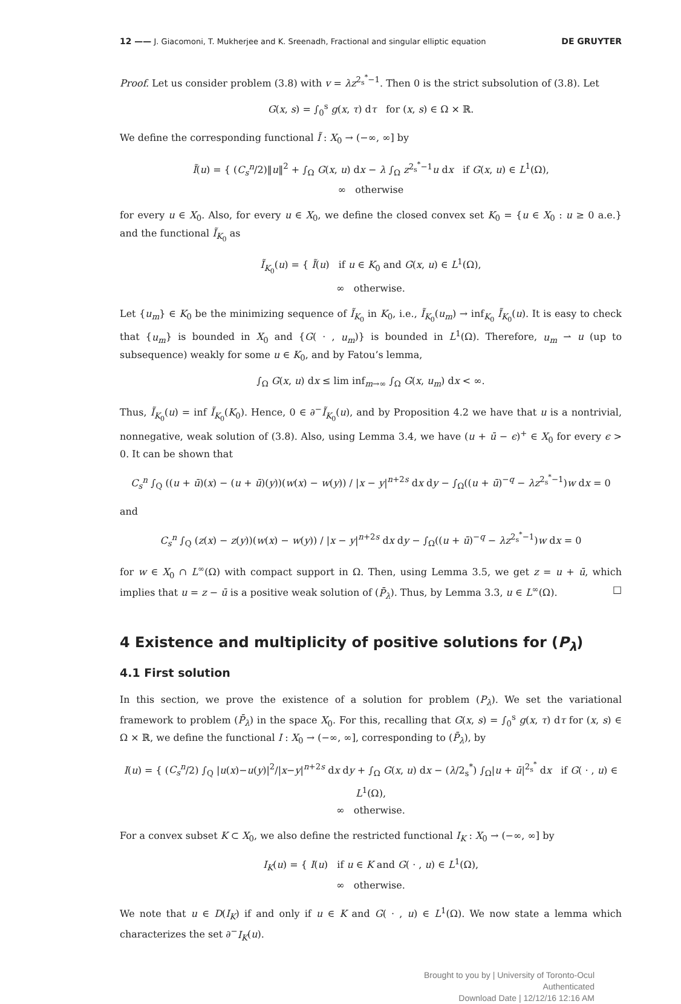12 —— J. Giacomoni, T. Mukherjee and K. Sreenadh, Fractional and singular elliptic equation DE GRUYTER
Proof. Let us consider problem (3.8) with v = λz<sup>2<sub>s</sub><sup>*</sup>−1</sup>. Then 0 is the strict subsolution of (3.8). Let
G(x, s) = ∫<sub>0</sub><sup>s</sup> g(x, τ) dτ for (x, s) ∈ Ω × ℝ.
We define the corresponding functional Ĩ : X<sub>0</sub> → (−∞, ∞] by
Ĩ(u) = { (C<sub>s</sub><sup>n</sup>/2)‖u‖<sup>2</sup> + ∫<sub>Ω</sub> G(x, u) dx − λ ∫<sub>Ω</sub> z<sup>2<sub>s</sub><sup>*</sup>−1</sup>u dx if G(x, u) ∈ L<sup>1</sup>(Ω),
∞ otherwise
for every u ∈ X<sub>0</sub>. Also, for every u ∈ X<sub>0</sub>, we define the closed convex set K<sub>0</sub> = {u ∈ X<sub>0</sub> : u ≥ 0 a.e.} and the functional Ĩ<sub>K<sub>0</sub></sub> as
Ĩ<sub>K<sub>0</sub></sub>(u) = { Ĩ(u) if u ∈ K<sub>0</sub> and G(x, u) ∈ L<sup>1</sup>(Ω),
∞ otherwise.
Let {u<sub>m</sub>} ∈ K<sub>0</sub> be the minimizing sequence of Ĩ<sub>K<sub>0</sub></sub> in K<sub>0</sub>, i.e., Ĩ<sub>K<sub>0</sub></sub>(u<sub>m</sub>) → inf<sub>K<sub>0</sub></sub> Ĩ<sub>K<sub>0</sub></sub>(u). It is easy to check that {u<sub>m</sub>} is bounded in X<sub>0</sub> and {G( · , u<sub>m</sub>)} is bounded in L<sup>1</sup>(Ω). Therefore, u<sub>m</sub> ⇀ u (up to subsequence) weakly for some u ∈ K<sub>0</sub>, and by Fatou’s lemma,
∫<sub>Ω</sub> G(x, u) dx ≤ lim inf<sub>m→∞</sub> ∫<sub>Ω</sub> G(x, u<sub>m</sub>) dx < ∞.
Thus, Ĩ<sub>K<sub>0</sub></sub>(u) = inf Ĩ<sub>K<sub>0</sub></sub>(K<sub>0</sub>). Hence, 0 ∈ ∂<sup>−</sup>Ĩ<sub>K<sub>0</sub></sub>(u), and by Proposition 4.2 we have that u is a nontrivial, nonnegative, weak solution of (3.8). Also, using Lemma 3.4, we have (u + ū − ϵ)<sup>+</sup> ∈ X<sub>0</sub> for every ϵ > 0. It can be shown that
C<sub>s</sub><sup>n</sup> ∫<sub>Q</sub> ((u + ū)(x) − (u + ū)(y))(w(x) − w(y)) / |x − y|<sup>n+2s</sup> dx dy − ∫<sub>Ω</sub>((u + ū)<sup>−q</sup> − λz<sup>2<sub>s</sub><sup>*</sup>−1</sup>)w dx = 0
and
C<sub>s</sub><sup>n</sup> ∫<sub>Q</sub> (z(x) − z(y))(w(x) − w(y)) / |x − y|<sup>n+2s</sup> dx dy − ∫<sub>Ω</sub>((u + ū)<sup>−q</sup> − λz<sup>2<sub>s</sub><sup>*</sup>−1</sup>)w dx = 0
for w ∈ X<sub>0</sub> ∩ L<sup>∞</sup>(Ω) with compact support in Ω. Then, using Lemma 3.5, we get z = u + ū, which implies that u = z − ū is a positive weak solution of (P̄<sub>λ</sub>). Thus, by Lemma 3.3, u ∈ L<sup>∞</sup>(Ω). □
4 Existence and multiplicity of positive solutions for (P<sub>λ</sub>)
4.1 First solution
In this section, we prove the existence of a solution for problem (P<sub>λ</sub>). We set the variational framework to problem (P̄<sub>λ</sub>) in the space X<sub>0</sub>. For this, recalling that G(x, s) = ∫<sub>0</sub><sup>s</sup> g(x, τ) dτ for (x, s) ∈ Ω × ℝ, we define the functional I : X<sub>0</sub> → (−∞, ∞], corresponding to (P̄<sub>λ</sub>), by
I(u) = { (C<sub>s</sub><sup>n</sup>/2) ∫<sub>Q</sub> |u(x)−u(y)|<sup>2</sup>/|x−y|<sup>n+2s</sup> dx dy + ∫<sub>Ω</sub> G(x, u) dx − (λ/2<sub>s</sub><sup>*</sup>) ∫<sub>Ω</sub>|u + ū|<sup>2<sub>s</sub><sup>*</sup></sup> dx if G( · , u) ∈ L<sup>1</sup>(Ω),
∞ otherwise.
For a convex subset K ⊂ X<sub>0</sub>, we also define the restricted functional I<sub>K</sub> : X<sub>0</sub> → (−∞, ∞] by
I<sub>K</sub>(u) = { I(u) if u ∈ K and G( · , u) ∈ L<sup>1</sup>(Ω),
∞ otherwise.
We note that u ∈ D(I<sub>K</sub>) if and only if u ∈ K and G( · , u) ∈ L<sup>1</sup>(Ω). We now state a lemma which characterizes the set ∂<sup>−</sup>I<sub>K</sub>(u).
Brought to you by | University of Toronto-Ocul
Authenticated
Download Date | 12/12/16 12:16 AM